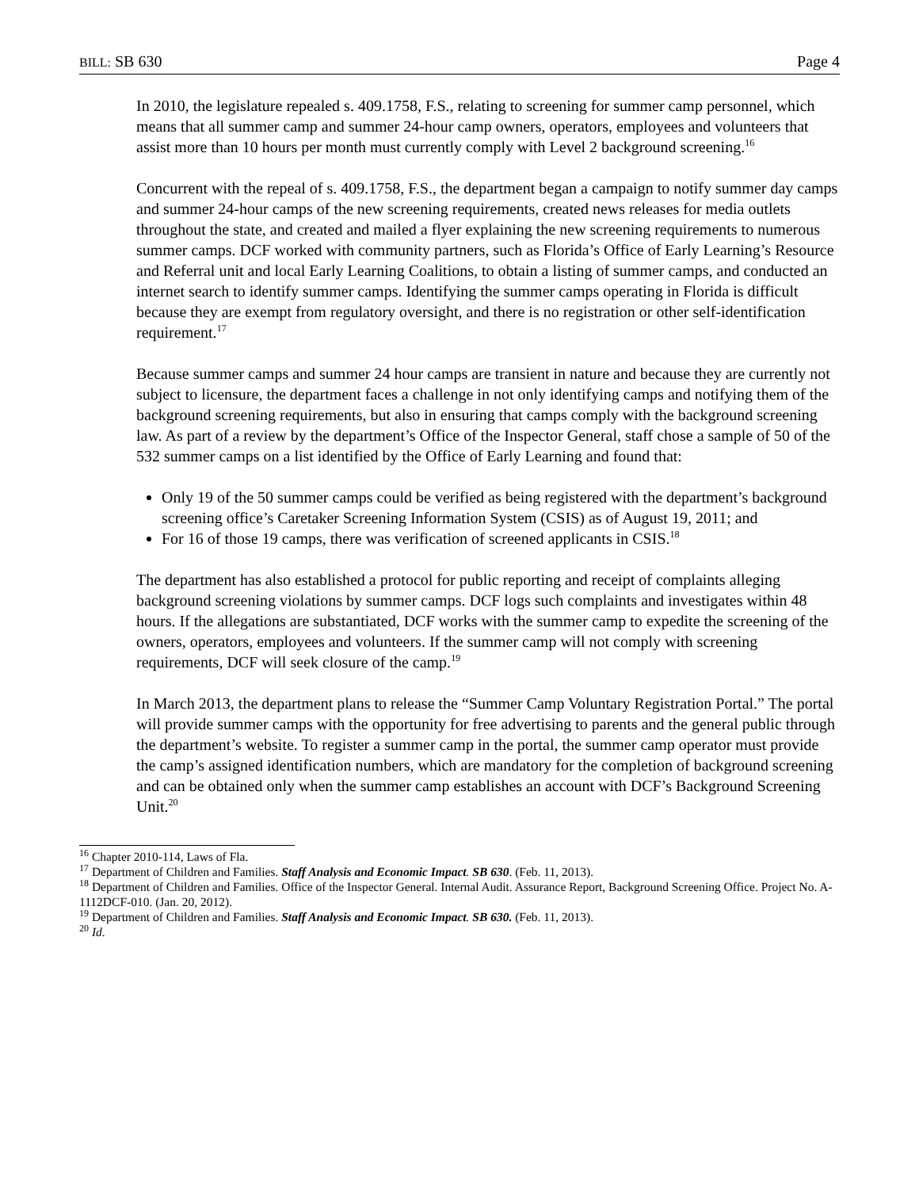BILL: SB 630 Page 4
In 2010, the legislature repealed s. 409.1758, F.S., relating to screening for summer camp personnel, which means that all summer camp and summer 24-hour camp owners, operators, employees and volunteers that assist more than 10 hours per month must currently comply with Level 2 background screening.<sup>16</sup>
Concurrent with the repeal of s. 409.1758, F.S., the department began a campaign to notify summer day camps and summer 24-hour camps of the new screening requirements, created news releases for media outlets throughout the state, and created and mailed a flyer explaining the new screening requirements to numerous summer camps. DCF worked with community partners, such as Florida’s Office of Early Learning’s Resource and Referral unit and local Early Learning Coalitions, to obtain a listing of summer camps, and conducted an internet search to identify summer camps. Identifying the summer camps operating in Florida is difficult because they are exempt from regulatory oversight, and there is no registration or other self-identification requirement.<sup>17</sup>
Because summer camps and summer 24 hour camps are transient in nature and because they are currently not subject to licensure, the department faces a challenge in not only identifying camps and notifying them of the background screening requirements, but also in ensuring that camps comply with the background screening law. As part of a review by the department’s Office of the Inspector General, staff chose a sample of 50 of the 532 summer camps on a list identified by the Office of Early Learning and found that:
Only 19 of the 50 summer camps could be verified as being registered with the department’s background screening office’s Caretaker Screening Information System (CSIS) as of August 19, 2011; and
For 16 of those 19 camps, there was verification of screened applicants in CSIS.<sup>18</sup>
The department has also established a protocol for public reporting and receipt of complaints alleging background screening violations by summer camps. DCF logs such complaints and investigates within 48 hours. If the allegations are substantiated, DCF works with the summer camp to expedite the screening of the owners, operators, employees and volunteers. If the summer camp will not comply with screening requirements, DCF will seek closure of the camp.<sup>19</sup>
In March 2013, the department plans to release the “Summer Camp Voluntary Registration Portal.” The portal will provide summer camps with the opportunity for free advertising to parents and the general public through the department’s website. To register a summer camp in the portal, the summer camp operator must provide the camp’s assigned identification numbers, which are mandatory for the completion of background screening and can be obtained only when the summer camp establishes an account with DCF’s Background Screening Unit.<sup>20</sup>
<sup>16</sup> Chapter 2010-114, Laws of Fla.
<sup>17</sup> Department of Children and Families. Staff Analysis and Economic Impact. SB 630. (Feb. 11, 2013).
<sup>18</sup> Department of Children and Families. Office of the Inspector General. Internal Audit. Assurance Report, Background Screening Office. Project No. A-1112DCF-010. (Jan. 20, 2012).
<sup>19</sup> Department of Children and Families. Staff Analysis and Economic Impact. SB 630. (Feb. 11, 2013).
<sup>20</sup> Id.